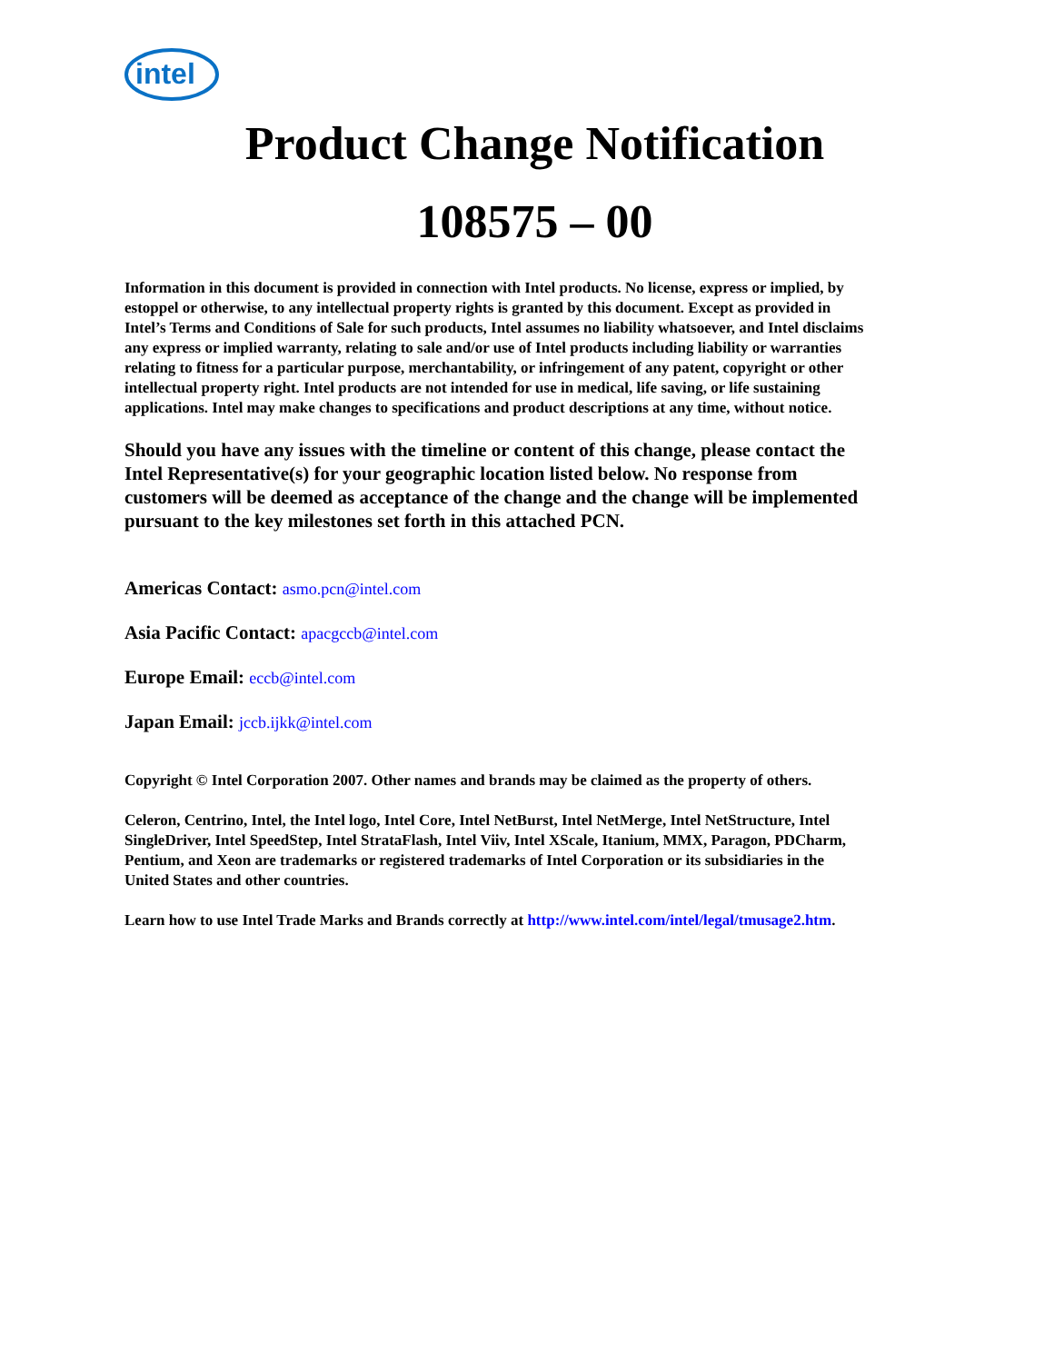intel
Product Change Notification
108575 – 00
Information in this document is provided in connection with Intel products. No license, express or implied, by estoppel or otherwise, to any intellectual property rights is granted by this document. Except as provided in Intel’s Terms and Conditions of Sale for such products, Intel assumes no liability whatsoever, and Intel disclaims any express or implied warranty, relating to sale and/or use of Intel products including liability or warranties relating to fitness for a particular purpose, merchantability, or infringement of any patent, copyright or other intellectual property right. Intel products are not intended for use in medical, life saving, or life sustaining applications. Intel may make changes to specifications and product descriptions at any time, without notice.
Should you have any issues with the timeline or content of this change, please contact the Intel Representative(s) for your geographic location listed below. No response from customers will be deemed as acceptance of the change and the change will be implemented pursuant to the key milestones set forth in this attached PCN.
Americas Contact: asmo.pcn@intel.com
Asia Pacific Contact: apacgccb@intel.com
Europe Email: eccb@intel.com
Japan Email: jccb.ijkk@intel.com
Copyright © Intel Corporation 2007. Other names and brands may be claimed as the property of others.
Celeron, Centrino, Intel, the Intel logo, Intel Core, Intel NetBurst, Intel NetMerge, Intel NetStructure, Intel SingleDriver, Intel SpeedStep, Intel StrataFlash, Intel Viiv, Intel XScale, Itanium, MMX, Paragon, PDCharm, Pentium, and Xeon are trademarks or registered trademarks of Intel Corporation or its subsidiaries in the United States and other countries.
Learn how to use Intel Trade Marks and Brands correctly at http://www.intel.com/intel/legal/tmusage2.htm.